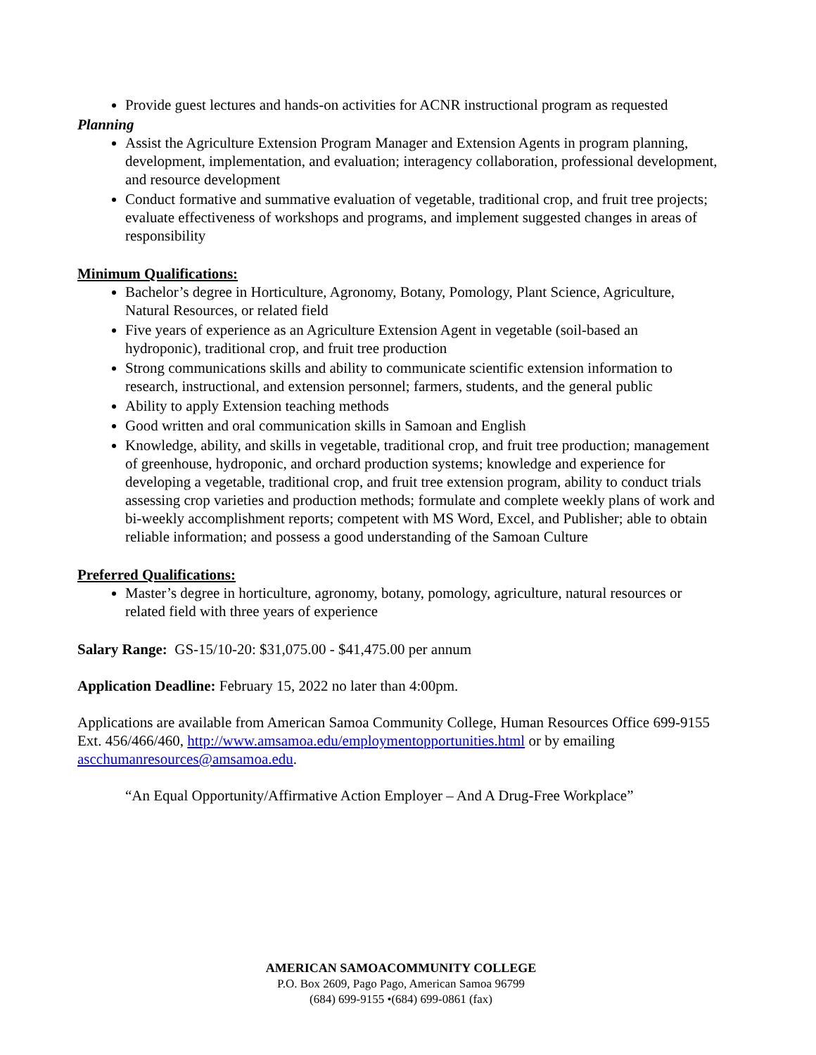Provide guest lectures and hands-on activities for ACNR instructional program as requested
Planning
Assist the Agriculture Extension Program Manager and Extension Agents in program planning, development, implementation, and evaluation; interagency collaboration, professional development, and resource development
Conduct formative and summative evaluation of vegetable, traditional crop, and fruit tree projects; evaluate effectiveness of workshops and programs, and implement suggested changes in areas of responsibility
Minimum Qualifications:
Bachelor’s degree in Horticulture, Agronomy, Botany, Pomology, Plant Science, Agriculture, Natural Resources, or related field
Five years of experience as an Agriculture Extension Agent in vegetable (soil-based an hydroponic), traditional crop, and fruit tree production
Strong communications skills and ability to communicate scientific extension information to research, instructional, and extension personnel; farmers, students, and the general public
Ability to apply Extension teaching methods
Good written and oral communication skills in Samoan and English
Knowledge, ability, and skills in vegetable, traditional crop, and fruit tree production; management of greenhouse, hydroponic, and orchard production systems; knowledge and experience for developing a vegetable, traditional crop, and fruit tree extension program, ability to conduct trials assessing crop varieties and production methods; formulate and complete weekly plans of work and bi-weekly accomplishment reports; competent with MS Word, Excel, and Publisher; able to obtain reliable information; and possess a good understanding of the Samoan Culture
Preferred Qualifications:
Master’s degree in horticulture, agronomy, botany, pomology, agriculture, natural resources or related field with three years of experience
Salary Range: GS-15/10-20: $31,075.00 - $41,475.00 per annum
Application Deadline: February 15, 2022 no later than 4:00pm.
Applications are available from American Samoa Community College, Human Resources Office 699-9155 Ext. 456/466/460, http://www.amsamoa.edu/employmentopportunities.html or by emailing ascchumanresources@amsamoa.edu.
“An Equal Opportunity/Affirmative Action Employer – And A Drug-Free Workplace”
AMERICAN SAMOACOMMUNITY COLLEGE
P.O. Box 2609, Pago Pago, American Samoa 96799
(684) 699-9155 •(684) 699-0861 (fax)